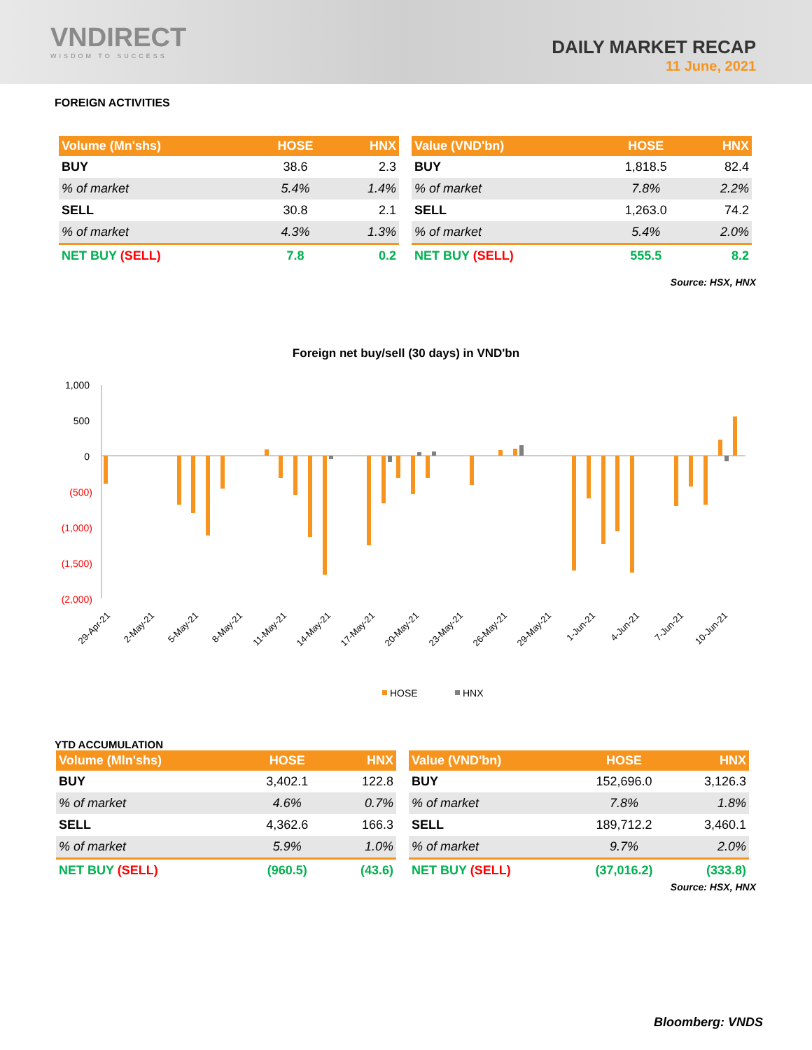VNDIRECT
WISDOM TO SUCCESS
DAILY MARKET RECAP
11 June, 2021
FOREIGN ACTIVITIES
| Volume (Mn'shs) | HOSE | HNX |
| --- | --- | --- |
| BUY | 38.6 | 2.3 |
| % of market | 5.4% | 1.4% |
| SELL | 30.8 | 2.1 |
| % of market | 4.3% | 1.3% |
| NET BUY (SELL) | 7.8 | 0.2 |
| Value (VND'bn) | HOSE | HNX |
| --- | --- | --- |
| BUY | 1,818.5 | 82.4 |
| % of market | 7.8% | 2.2% |
| SELL | 1,263.0 | 74.2 |
| % of market | 5.4% | 2.0% |
| NET BUY (SELL) | 555.5 | 8.2 |
Source: HSX, HNX
Foreign net buy/sell (30 days) in VND'bn
1,000
500
0
(500)
(1,000)
(1,500)
(2,000)
29-Apr-21
2-May-21
5-May-21
8-May-21
11-May-21
14-May-21
17-May-21
20-May-21
23-May-21
26-May-21
29-May-21
1-Jun-21
4-Jun-21
7-Jun-21
10-Jun-21
HOSE
HNX
YTD ACCUMULATION
| Volume (Mln'shs) | HOSE | HNX |
| --- | --- | --- |
| BUY | 3,402.1 | 122.8 |
| % of market | 4.6% | 0.7% |
| SELL | 4,362.6 | 166.3 |
| % of market | 5.9% | 1.0% |
| NET BUY (SELL) | (960.5) | (43.6) |
| Value (VND'bn) | HOSE | HNX |
| --- | --- | --- |
| BUY | 152,696.0 | 3,126.3 |
| % of market | 7.8% | 1.8% |
| SELL | 189,712.2 | 3,460.1 |
| % of market | 9.7% | 2.0% |
| NET BUY (SELL) | (37,016.2) | (333.8) |
Source: HSX, HNX
Bloomberg: VNDS